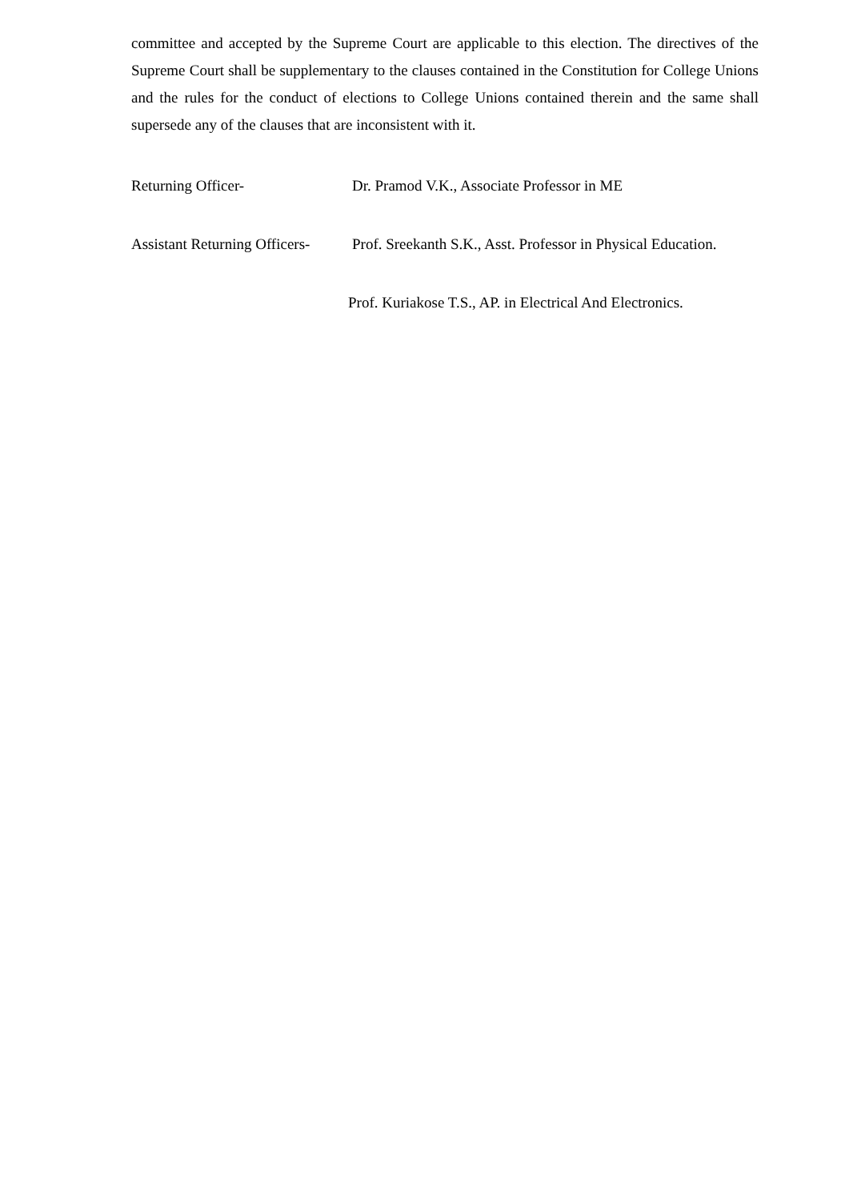committee and accepted by the Supreme Court are applicable to this election. The directives of the Supreme Court shall be supplementary to the clauses contained in the Constitution for College Unions and the rules for the conduct of elections to College Unions contained therein and the same shall supersede any of the clauses that are inconsistent with it.
Returning Officer- Dr. Pramod V.K., Associate Professor in ME
Assistant Returning Officers- Prof. Sreekanth S.K., Asst. Professor in Physical Education.
Prof. Kuriakose T.S., AP. in Electrical And Electronics.